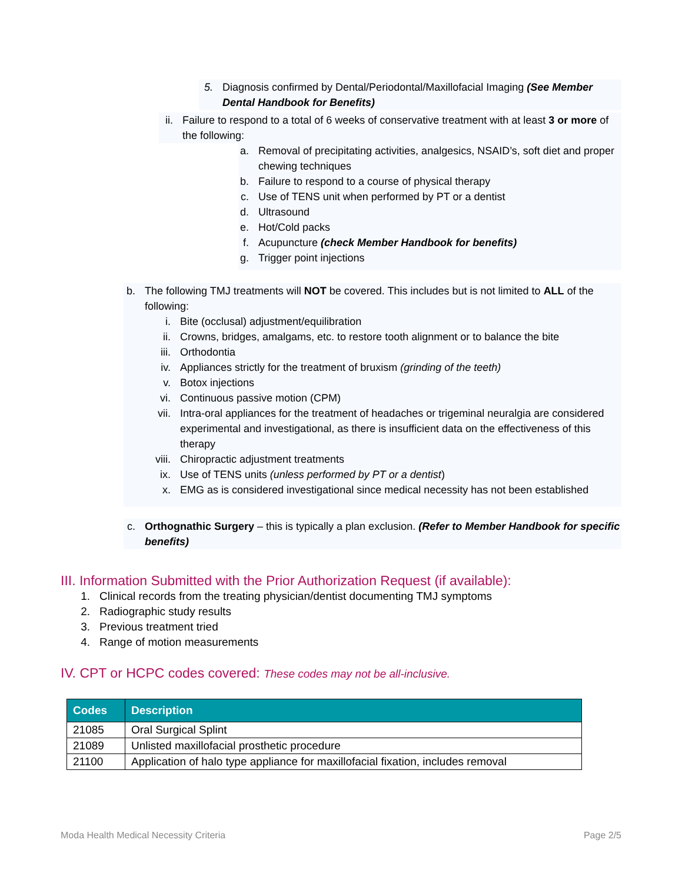5. Diagnosis confirmed by Dental/Periodontal/Maxillofacial Imaging (See Member Dental Handbook for Benefits)
ii.
Failure to respond to a total of 6 weeks of conservative treatment with at least 3 or more of the following:
a.
Removal of precipitating activities, analgesics, NSAID’s, soft diet and proper chewing techniques
b.
Failure to respond to a course of physical therapy
c.
Use of TENS unit when performed by PT or a dentist
d.
Ultrasound
e.
Hot/Cold packs
f.
Acupuncture (check Member Handbook for benefits)
g.
Trigger point injections
b.
The following TMJ treatments will NOT be covered. This includes but is not limited to ALL of the following:
i. Bite (occlusal) adjustment/equilibration
ii.
Crowns, bridges, amalgams, etc. to restore tooth alignment or to balance the bite
iii.
Orthodontia
iv.
Appliances strictly for the treatment of bruxism (grinding of the teeth)
v. Botox injections
vi.
Continuous passive motion (CPM)
vii.
Intra-oral appliances for the treatment of headaches or trigeminal neuralgia are considered experimental and investigational, as there is insufficient data on the effectiveness of this therapy
viii.
Chiropractic adjustment treatments
ix.
Use of TENS units (unless performed by PT or a dentist)
x. EMG as is considered investigational since medical necessity has not been established
c.
Orthognathic Surgery – this is typically a plan exclusion. (Refer to Member Handbook for specific benefits)
III. Information Submitted with the Prior Authorization Request (if available):
1.
Clinical records from the treating physician/dentist documenting TMJ symptoms
2.
Radiographic study results
3.
Previous treatment tried
4.
Range of motion measurements
IV. CPT or HCPC codes covered: These codes may not be all-inclusive.
| Codes | Description |
| --- | --- |
| 21085 | Oral Surgical Splint |
| 21089 | Unlisted maxillofacial prosthetic procedure |
| 21100 | Application of halo type appliance for maxillofacial fixation, includes removal |
Moda Health Medical Necessity Criteria Page 2/5